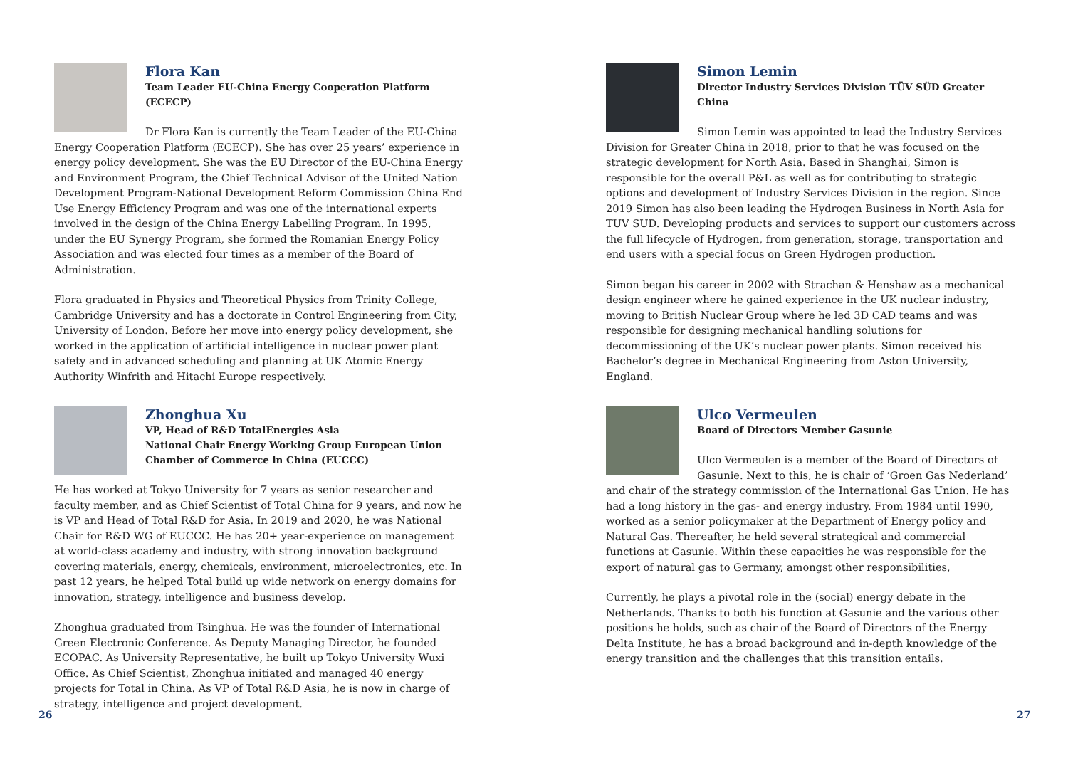Flora Kan
Team Leader EU-China Energy Cooperation Platform (ECECP)
Dr Flora Kan is currently the Team Leader of the EU-China Energy Cooperation Platform (ECECP). She has over 25 years’ experience in energy policy development. She was the EU Director of the EU-China Energy and Environment Program, the Chief Technical Advisor of the United Nation Development Program-National Development Reform Commission China End Use Energy Efficiency Program and was one of the international experts involved in the design of the China Energy Labelling Program. In 1995, under the EU Synergy Program, she formed the Romanian Energy Policy Association and was elected four times as a member of the Board of Administration.
Flora graduated in Physics and Theoretical Physics from Trinity College, Cambridge University and has a doctorate in Control Engineering from City, University of London. Before her move into energy policy development, she worked in the application of artificial intelligence in nuclear power plant safety and in advanced scheduling and planning at UK Atomic Energy Authority Winfrith and Hitachi Europe respectively.
Zhonghua Xu
VP, Head of R&D TotalEnergies Asia
National Chair Energy Working Group European Union Chamber of Commerce in China (EUCCC)
He has worked at Tokyo University for 7 years as senior researcher and faculty member, and as Chief Scientist of Total China for 9 years, and now he is VP and Head of Total R&D for Asia. In 2019 and 2020, he was National Chair for R&D WG of EUCCC. He has 20+ year-experience on management at world-class academy and industry, with strong innovation background covering materials, energy, chemicals, environment, microelectronics, etc. In past 12 years, he helped Total build up wide network on energy domains for innovation, strategy, intelligence and business develop.
Zhonghua graduated from Tsinghua. He was the founder of International Green Electronic Conference. As Deputy Managing Director, he founded ECOPAC. As University Representative, he built up Tokyo University Wuxi Office. As Chief Scientist, Zhonghua initiated and managed 40 energy projects for Total in China. As VP of Total R&D Asia, he is now in charge of strategy, intelligence and project development.
Simon Lemin
Director Industry Services Division TÜV SÜD Greater China
Simon Lemin was appointed to lead the Industry Services Division for Greater China in 2018, prior to that he was focused on the strategic development for North Asia. Based in Shanghai, Simon is responsible for the overall P&L as well as for contributing to strategic options and development of Industry Services Division in the region. Since 2019 Simon has also been leading the Hydrogen Business in North Asia for TUV SUD. Developing products and services to support our customers across the full lifecycle of Hydrogen, from generation, storage, transportation and end users with a special focus on Green Hydrogen production.
Simon began his career in 2002 with Strachan & Henshaw as a mechanical design engineer where he gained experience in the UK nuclear industry, moving to British Nuclear Group where he led 3D CAD teams and was responsible for designing mechanical handling solutions for decommissioning of the UK’s nuclear power plants. Simon received his Bachelor’s degree in Mechanical Engineering from Aston University, England.
Ulco Vermeulen
Board of Directors Member Gasunie
Ulco Vermeulen is a member of the Board of Directors of Gasunie. Next to this, he is chair of ‘Groen Gas Nederland’ and chair of the strategy commission of the International Gas Union. He has had a long history in the gas- and energy industry. From 1984 until 1990, worked as a senior policymaker at the Department of Energy policy and Natural Gas. Thereafter, he held several strategical and commercial functions at Gasunie. Within these capacities he was responsible for the export of natural gas to Germany, amongst other responsibilities,
Currently, he plays a pivotal role in the (social) energy debate in the Netherlands. Thanks to both his function at Gasunie and the various other positions he holds, such as chair of the Board of Directors of the Energy Delta Institute, he has a broad background and in-depth knowledge of the energy transition and the challenges that this transition entails.
26 27